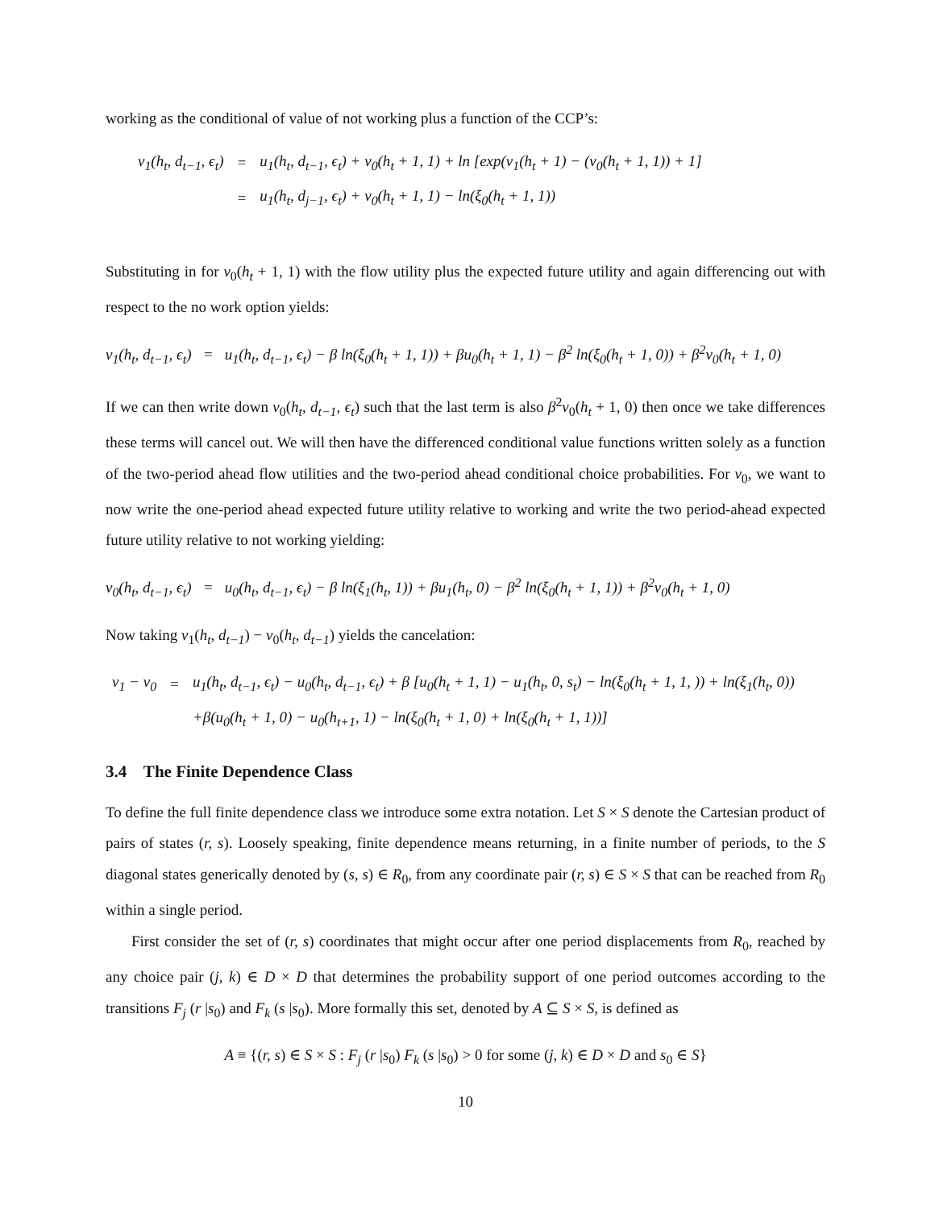working as the conditional of value of not working plus a function of the CCP’s:
| v<sub>1</sub>(h<sub>t</sub>, d<sub>t−1</sub>, ϵ<sub>t</sub>) | = | u<sub>1</sub>(h<sub>t</sub>, d<sub>t−1</sub>, ϵ<sub>t</sub>) + v<sub>0</sub>(h<sub>t</sub> + 1, 1) + ln [exp(v<sub>1</sub>(h<sub>t</sub> + 1) − (v<sub>0</sub>(h<sub>t</sub> + 1, 1)) + 1] |
| | = | u<sub>1</sub>(h<sub>t</sub>, d<sub>j−1</sub>, ϵ<sub>t</sub>) + v<sub>0</sub>(h<sub>t</sub> + 1, 1) − ln(ξ<sub>0</sub>(h<sub>t</sub> + 1, 1)) |
Substituting in for v<sub>0</sub>(h<sub>t</sub> + 1, 1) with the flow utility plus the expected future utility and again differencing out with respect to the no work option yields:
v<sub>1</sub>(h<sub>t</sub>, d<sub>t−1</sub>, ϵ<sub>t</sub>) = u<sub>1</sub>(h<sub>t</sub>, d<sub>t−1</sub>, ϵ<sub>t</sub>) − β ln(ξ<sub>0</sub>(h<sub>t</sub> + 1, 1)) + βu<sub>0</sub>(h<sub>t</sub> + 1, 1) − β<sup>2</sup> ln(ξ<sub>0</sub>(h<sub>t</sub> + 1, 0)) + β<sup>2</sup>v<sub>0</sub>(h<sub>t</sub> + 1, 0)
If we can then write down v<sub>0</sub>(h<sub>t</sub>, d<sub>t−1</sub>, ϵ<sub>t</sub>) such that the last term is also β<sup>2</sup>v<sub>0</sub>(h<sub>t</sub> + 1, 0) then once we take differences these terms will cancel out. We will then have the differenced conditional value functions written solely as a function of the two-period ahead flow utilities and the two-period ahead conditional choice probabilities. For v<sub>0</sub>, we want to now write the one-period ahead expected future utility relative to working and write the two period-ahead expected future utility relative to not working yielding:
v<sub>0</sub>(h<sub>t</sub>, d<sub>t−1</sub>, ϵ<sub>t</sub>) = u<sub>0</sub>(h<sub>t</sub>, d<sub>t−1</sub>, ϵ<sub>t</sub>) − β ln(ξ<sub>1</sub>(h<sub>t</sub>, 1)) + βu<sub>1</sub>(h<sub>t</sub>, 0) − β<sup>2</sup> ln(ξ<sub>0</sub>(h<sub>t</sub> + 1, 1)) + β<sup>2</sup>v<sub>0</sub>(h<sub>t</sub> + 1, 0)
Now taking v<sub>1</sub>(h<sub>t</sub>, d<sub>t−1</sub>) − v<sub>0</sub>(h<sub>t</sub>, d<sub>t−1</sub>) yields the cancelation:
| v<sub>1</sub> − v<sub>0</sub> | = | u<sub>1</sub>(h<sub>t</sub>, d<sub>t−1</sub>, ϵ<sub>t</sub>) − u<sub>0</sub>(h<sub>t</sub>, d<sub>t−1</sub>, ϵ<sub>t</sub>) + β [u<sub>0</sub>(h<sub>t</sub> + 1, 1) − u<sub>1</sub>(h<sub>t</sub>, 0, s<sub>t</sub>) − ln(ξ<sub>0</sub>(h<sub>t</sub> + 1, 1, )) + ln(ξ<sub>1</sub>(h<sub>t</sub>, 0)) |
| | | +β(u<sub>0</sub>(h<sub>t</sub> + 1, 0) − u<sub>0</sub>(h<sub>t+1</sub>, 1) − ln(ξ<sub>0</sub>(h<sub>t</sub> + 1, 0) + ln(ξ<sub>0</sub>(h<sub>t</sub> + 1, 1))] |
3.4 The Finite Dependence Class
To define the full finite dependence class we introduce some extra notation. Let S × S denote the Cartesian product of pairs of states (r, s). Loosely speaking, finite dependence means returning, in a finite number of periods, to the S diagonal states generically denoted by (s, s) ∈ R<sub>0</sub>, from any coordinate pair (r, s) ∈ S × S that can be reached from R<sub>0</sub> within a single period.
First consider the set of (r, s) coordinates that might occur after one period displacements from R<sub>0</sub>, reached by any choice pair (j, k) ∈ D × D that determines the probability support of one period outcomes according to the transitions F<sub>j</sub> (r |s<sub>0</sub>) and F<sub>k</sub> (s |s<sub>0</sub>). More formally this set, denoted by A ⊆ S × S, is defined as
A ≡ {(r, s) ∈ S × S : F<sub>j</sub> (r |s<sub>0</sub>) F<sub>k</sub> (s |s<sub>0</sub>) > 0 for some (j, k) ∈ D × D and s<sub>0</sub> ∈ S}
10